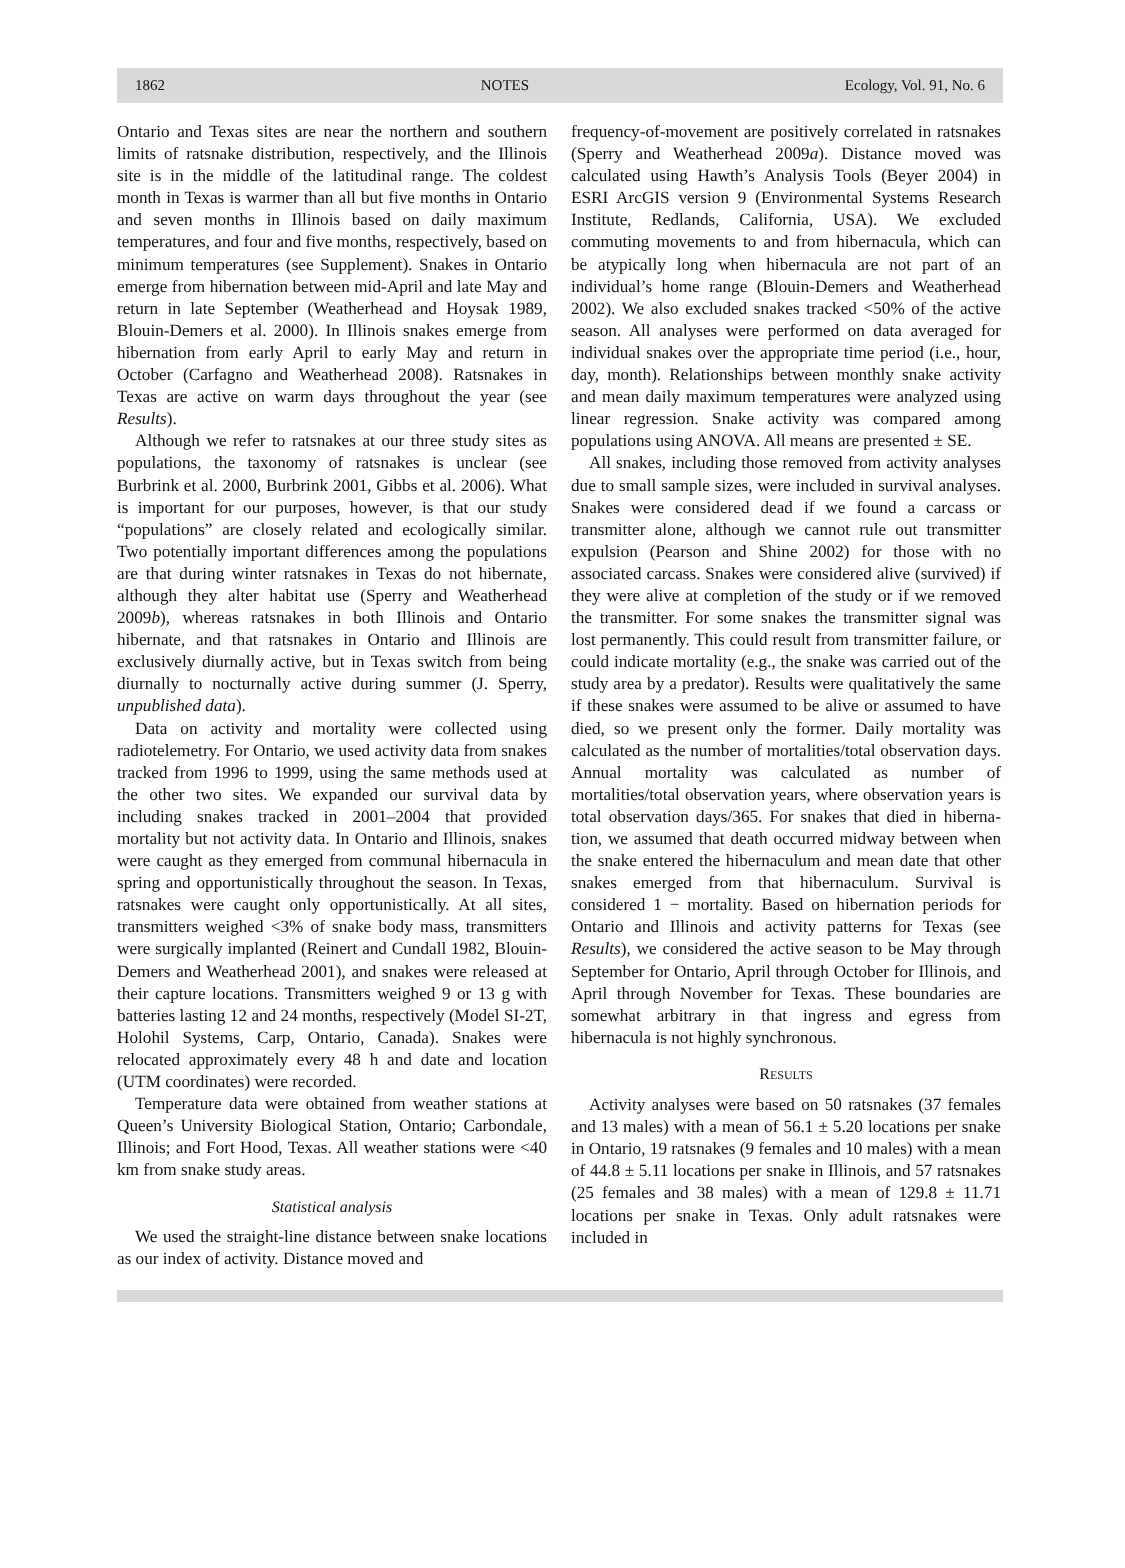1862 NOTES Ecology, Vol. 91, No. 6
Ontario and Texas sites are near the northern and southern limits of ratsnake distribution, respectively, and the Illinois site is in the middle of the latitudinal range. The coldest month in Texas is warmer than all but five months in Ontario and seven months in Illinois based on daily maximum temperatures, and four and five months, respectively, based on minimum tempera­tures (see Supplement). Snakes in Ontario emerge from hibernation between mid-April and late May and return in late September (Weatherhead and Hoysak 1989, Blouin-Demers et al. 2000). In Illinois snakes emerge from hibernation from early April to early May and return in October (Carfagno and Weatherhead 2008). Ratsnakes in Texas are active on warm days throughout the year (see Results).
Although we refer to ratsnakes at our three study sites as populations, the taxonomy of ratsnakes is unclear (see Burbrink et al. 2000, Burbrink 2001, Gibbs et al. 2006). What is important for our purposes, however, is that our study “populations” are closely related and ecologically similar. Two potentially important differ­ences among the populations are that during winter ratsnakes in Texas do not hibernate, although they alter habitat use (Sperry and Weatherhead 2009b), whereas ratsnakes in both Illinois and Ontario hibernate, and that ratsnakes in Ontario and Illinois are exclusively diurnally active, but in Texas switch from being diurnally to nocturnally active during summer (J. Sperry, unpublished data).
Data on activity and mortality were collected using radiotelemetry. For Ontario, we used activity data from snakes tracked from 1996 to 1999, using the same methods used at the other two sites. We expanded our survival data by including snakes tracked in 2001–2004 that provided mortality but not activity data. In Ontario and Illinois, snakes were caught as they emerged from communal hibernacula in spring and opportunistically throughout the season. In Texas, ratsnakes were caught only opportunistically. At all sites, transmitters weighed <3% of snake body mass, transmitters were surgically implanted (Reinert and Cundall 1982, Blouin-Demers and Weatherhead 2001), and snakes were released at their capture locations. Transmitters weighed 9 or 13 g with batteries lasting 12 and 24 months, respectively (Model SI-2T, Holohil Systems, Carp, Ontario, Cana­da). Snakes were relocated approximately every 48 h and date and location (UTM coordinates) were recorded.
Temperature data were obtained from weather stations at Queen’s University Biological Station, Ontario; Carbondale, Illinois; and Fort Hood, Texas. All weather stations were <40 km from snake study areas.
Statistical analysis
We used the straight-line distance between snake locations as our index of activity. Distance moved and
frequency-of-movement are positively correlated in rat­snakes (Sperry and Weatherhead 2009a). Distance moved was calculated using Hawth’s Analysis Tools (Beyer 2004) in ESRI ArcGIS version 9 (Environmental Systems Research Institute, Redlands, California, USA). We excluded commuting movements to and from hibernacula, which can be atypically long when hibernacula are not part of an individual’s home range (Blouin-Demers and Weatherhead 2002). We also excluded snakes tracked <50% of the active season. All analyses were performed on data averaged for individual snakes over the appropriate time period (i.e., hour, day, month). Relationships between monthly snake activity and mean daily maximum temperatures were analyzed using linear regression. Snake activity was compared among populations using ANOVA. All means are presented ± SE.
All snakes, including those removed from activity analyses due to small sample sizes, were included in survival analyses. Snakes were considered dead if we found a carcass or transmitter alone, although we cannot rule out transmitter expulsion (Pearson and Shine 2002) for those with no associated carcass. Snakes were considered alive (survived) if they were alive at completion of the study or if we removed the transmitter. For some snakes the transmitter signal was lost permanently. This could result from transmitter failure, or could indicate mortality (e.g., the snake was carried out of the study area by a predator). Results were qualitatively the same if these snakes were assumed to be alive or assumed to have died, so we present only the former. Daily mortality was calculated as the number of mortalities/total observation days. Annual mortality was calculated as number of mortalities/total observation years, where observation years is total observation days/365. For snakes that died in hiberna­tion, we assumed that death occurred midway between when the snake entered the hibernaculum and mean date that other snakes emerged from that hibernaculum. Survival is considered 1 − mortality. Based on hiberna­tion periods for Ontario and Illinois and activity patterns for Texas (see Results), we considered the active season to be May through September for Ontario, April through October for Illinois, and April through November for Texas. These boundaries are somewhat arbitrary in that ingress and egress from hibernacula is not highly synchronous.
RESULTS
Activity analyses were based on 50 ratsnakes (37 females and 13 males) with a mean of 56.1 ± 5.20 locations per snake in Ontario, 19 ratsnakes (9 females and 10 males) with a mean of 44.8 ± 5.11 locations per snake in Illinois, and 57 ratsnakes (25 females and 38 males) with a mean of 129.8 ± 11.71 locations per snake in Texas. Only adult ratsnakes were included in